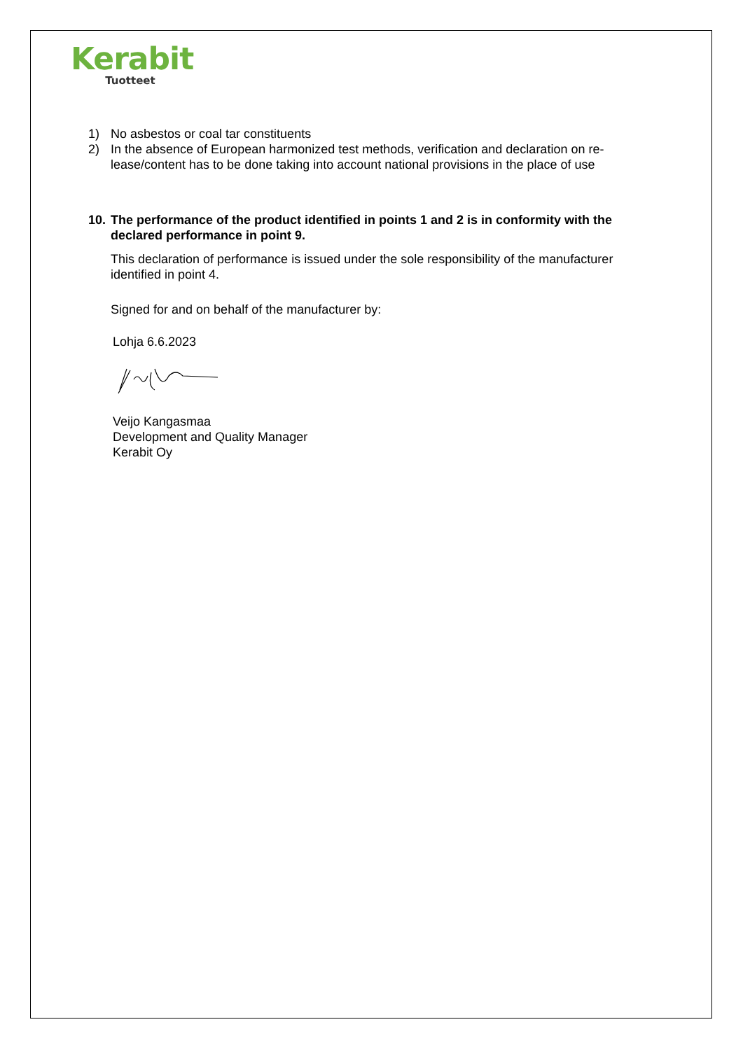Kerabit
Tuotteet
1) No asbestos or coal tar constituents
2) In the absence of European harmonized test methods, verification and declaration on re-lease/content has to be done taking into account national provisions in the place of use
10. The performance of the product identified in points 1 and 2 is in conformity with the declared performance in point 9.
This declaration of performance is issued under the sole responsibility of the manufacturer identified in point 4.
Signed for and on behalf of the manufacturer by:
Lohja 6.6.2023
Veijo Kangasmaa
Development and Quality Manager
Kerabit Oy